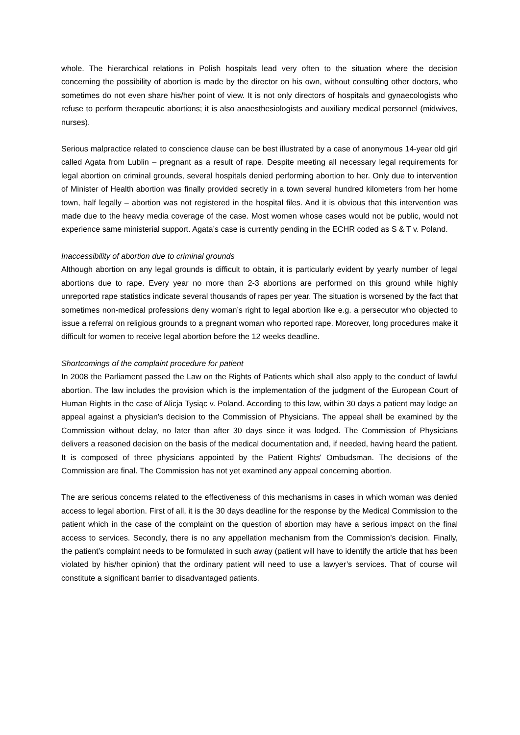whole. The hierarchical relations in Polish hospitals lead very often to the situation where the decision concerning the possibility of abortion is made by the director on his own, without consulting other doctors, who sometimes do not even share his/her point of view. It is not only directors of hospitals and gynaecologists who refuse to perform therapeutic abortions; it is also anaesthesiologists and auxiliary medical personnel (midwives, nurses).
Serious malpractice related to conscience clause can be best illustrated by a case of anonymous 14-year old girl called Agata from Lublin – pregnant as a result of rape. Despite meeting all necessary legal requirements for legal abortion on criminal grounds, several hospitals denied performing abortion to her. Only due to intervention of Minister of Health abortion was finally provided secretly in a town several hundred kilometers from her home town, half legally – abortion was not registered in the hospital files. And it is obvious that this intervention was made due to the heavy media coverage of the case. Most women whose cases would not be public, would not experience same ministerial support. Agata’s case is currently pending in the ECHR coded as S & T v. Poland.
Inaccessibility of abortion due to criminal grounds
Although abortion on any legal grounds is difficult to obtain, it is particularly evident by yearly number of legal abortions due to rape. Every year no more than 2-3 abortions are performed on this ground while highly unreported rape statistics indicate several thousands of rapes per year. The situation is worsened by the fact that sometimes non-medical professions deny woman’s right to legal abortion like e.g. a persecutor who objected to issue a referral on religious grounds to a pregnant woman who reported rape. Moreover, long procedures make it difficult for women to receive legal abortion before the 12 weeks deadline.
Shortcomings of the complaint procedure for patient
In 2008 the Parliament passed the Law on the Rights of Patients which shall also apply to the conduct of lawful abortion. The law includes the provision which is the implementation of the judgment of the European Court of Human Rights in the case of Alicja Tysiąc v. Poland. According to this law, within 30 days a patient may lodge an appeal against a physician's decision to the Commission of Physicians. The appeal shall be examined by the Commission without delay, no later than after 30 days since it was lodged. The Commission of Physicians delivers a reasoned decision on the basis of the medical documentation and, if needed, having heard the patient. It is composed of three physicians appointed by the Patient Rights' Ombudsman. The decisions of the Commission are final. The Commission has not yet examined any appeal concerning abortion.
The are serious concerns related to the effectiveness of this mechanisms in cases in which woman was denied access to legal abortion. First of all, it is the 30 days deadline for the response by the Medical Commission to the patient which in the case of the complaint on the question of abortion may have a serious impact on the final access to services. Secondly, there is no any appellation mechanism from the Commission’s decision. Finally, the patient’s complaint needs to be formulated in such away (patient will have to identify the article that has been violated by his/her opinion) that the ordinary patient will need to use a lawyer’s services. That of course will constitute a significant barrier to disadvantaged patients.